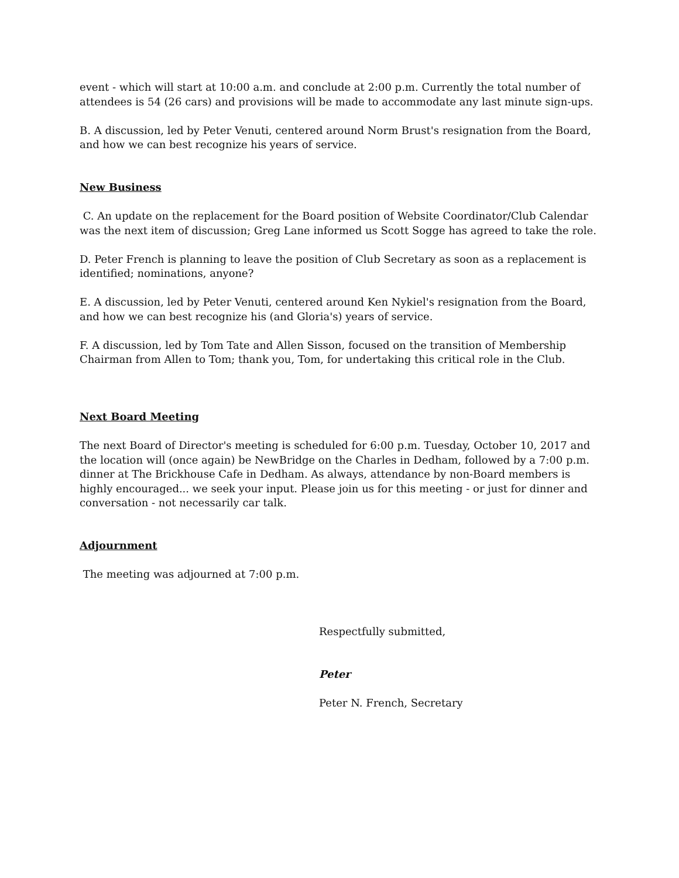event - which will start at 10:00 a.m. and conclude at 2:00 p.m. Currently the total number of attendees is 54 (26 cars) and provisions will be made to accommodate any last minute sign-ups.
B. A discussion, led by Peter Venuti, centered around Norm Brust's resignation from the Board, and how we can best recognize his years of service.
New Business
C. An update on the replacement for the Board position of Website Coordinator/Club Calendar was the next item of discussion; Greg Lane informed us Scott Sogge has agreed to take the role.
D. Peter French is planning to leave the position of Club Secretary as soon as a replacement is identified; nominations, anyone?
E. A discussion, led by Peter Venuti, centered around Ken Nykiel's resignation from the Board, and how we can best recognize his (and Gloria's) years of service.
F. A discussion, led by Tom Tate and Allen Sisson, focused on the transition of Membership Chairman from Allen to Tom; thank you, Tom, for undertaking this critical role in the Club.
Next Board Meeting
The next Board of Director's meeting is scheduled for 6:00 p.m. Tuesday, October 10, 2017 and the location will (once again) be NewBridge on the Charles in Dedham, followed by a 7:00 p.m. dinner at The Brickhouse Cafe in Dedham. As always, attendance by non-Board members is highly encouraged... we seek your input. Please join us for this meeting - or just for dinner and conversation - not necessarily car talk.
Adjournment
The meeting was adjourned at 7:00 p.m.
Respectfully submitted,
Peter
Peter N. French, Secretary